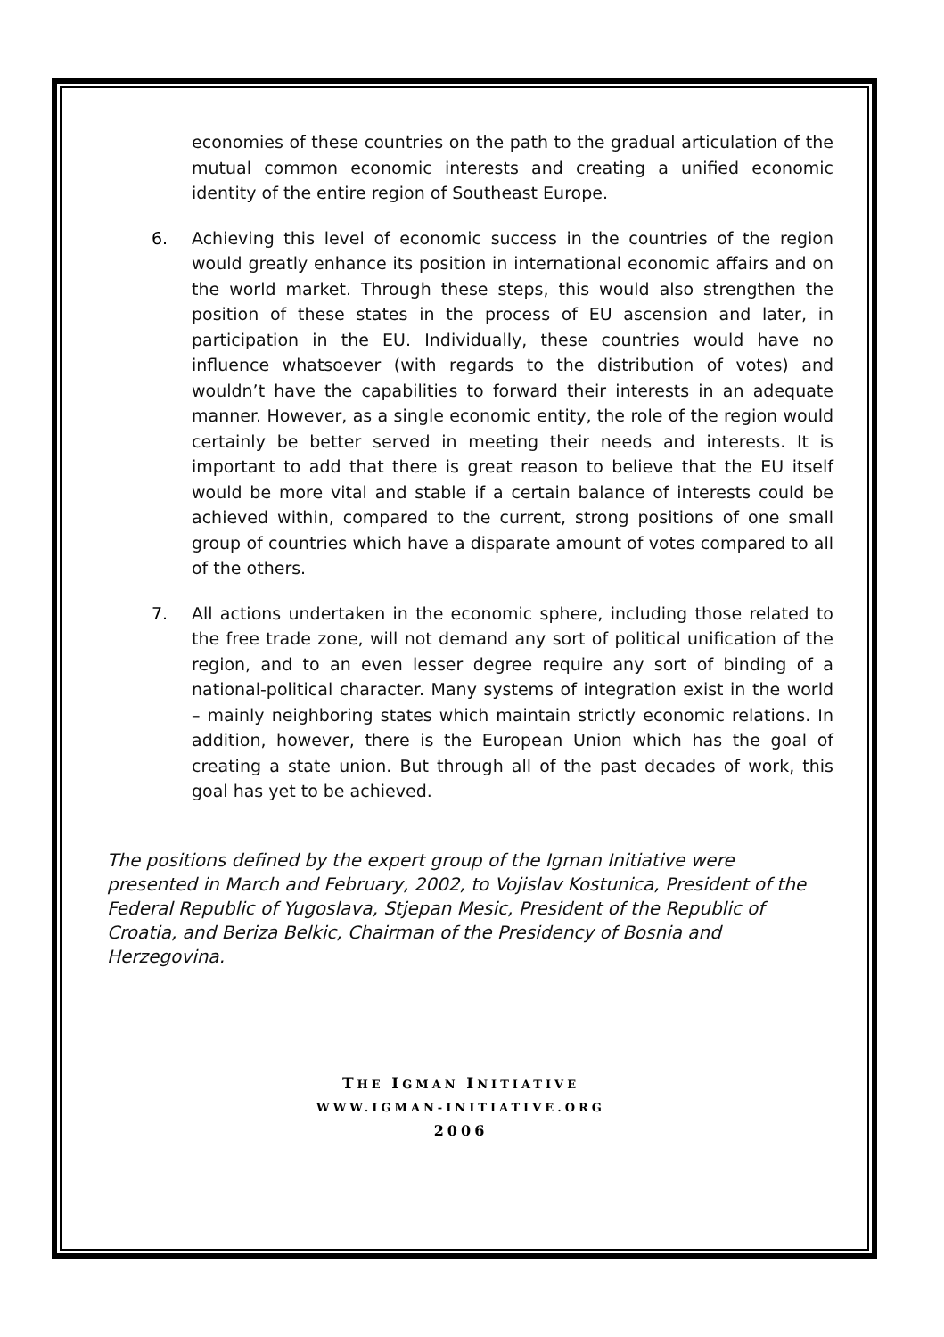economies of these countries on the path to the gradual articulation of the mutual common economic interests and creating a unified economic identity of the entire region of Southeast Europe.
6. Achieving this level of economic success in the countries of the region would greatly enhance its position in international economic affairs and on the world market. Through these steps, this would also strengthen the position of these states in the process of EU ascension and later, in participation in the EU. Individually, these countries would have no influence whatsoever (with regards to the distribution of votes) and wouldn’t have the capabilities to forward their interests in an adequate manner. However, as a single economic entity, the role of the region would certainly be better served in meeting their needs and interests. It is important to add that there is great reason to believe that the EU itself would be more vital and stable if a certain balance of interests could be achieved within, compared to the current, strong positions of one small group of countries which have a disparate amount of votes compared to all of the others.
7. All actions undertaken in the economic sphere, including those related to the free trade zone, will not demand any sort of political unification of the region, and to an even lesser degree require any sort of binding of a national-political character. Many systems of integration exist in the world – mainly neighboring states which maintain strictly economic relations. In addition, however, there is the European Union which has the goal of creating a state union. But through all of the past decades of work, this goal has yet to be achieved.
The positions defined by the expert group of the Igman Initiative were presented in March and February, 2002, to Vojislav Kostunica, President of the Federal Republic of Yugoslava, Stjepan Mesic, President of the Republic of Croatia, and Beriza Belkic, Chairman of the Presidency of Bosnia and Herzegovina.
THE IGMAN INITIATIVE
WWW.IGMAN-INITIATIVE.ORG
2006